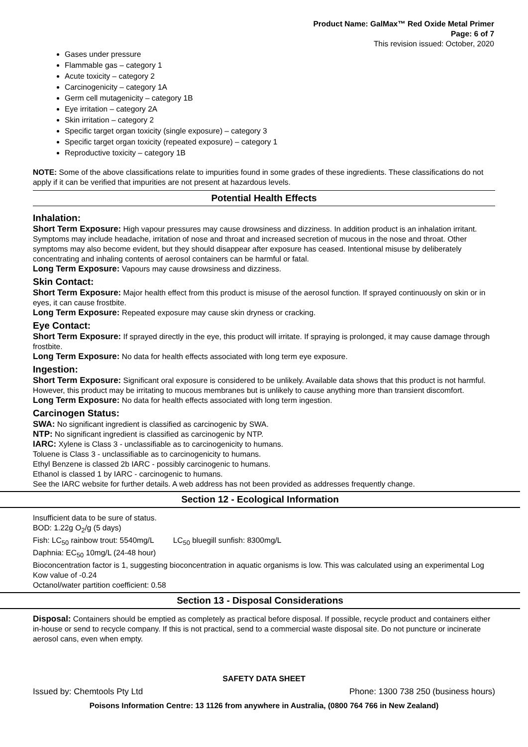Product Name: GalMax™ Red Oxide Metal Primer
Page: 6 of 7
This revision issued: October, 2020
Gases under pressure
Flammable gas – category 1
Acute toxicity – category 2
Carcinogenicity – category 1A
Germ cell mutagenicity – category 1B
Eye irritation – category 2A
Skin irritation – category 2
Specific target organ toxicity (single exposure) – category 3
Specific target organ toxicity (repeated exposure) – category 1
Reproductive toxicity – category 1B
NOTE: Some of the above classifications relate to impurities found in some grades of these ingredients. These classifications do not apply if it can be verified that impurities are not present at hazardous levels.
Potential Health Effects
Inhalation:
Short Term Exposure: High vapour pressures may cause drowsiness and dizziness. In addition product is an inhalation irritant. Symptoms may include headache, irritation of nose and throat and increased secretion of mucous in the nose and throat. Other symptoms may also become evident, but they should disappear after exposure has ceased. Intentional misuse by deliberately concentrating and inhaling contents of aerosol containers can be harmful or fatal.
Long Term Exposure: Vapours may cause drowsiness and dizziness.
Skin Contact:
Short Term Exposure: Major health effect from this product is misuse of the aerosol function. If sprayed continuously on skin or in eyes, it can cause frostbite.
Long Term Exposure: Repeated exposure may cause skin dryness or cracking.
Eye Contact:
Short Term Exposure: If sprayed directly in the eye, this product will irritate. If spraying is prolonged, it may cause damage through frostbite.
Long Term Exposure: No data for health effects associated with long term eye exposure.
Ingestion:
Short Term Exposure: Significant oral exposure is considered to be unlikely. Available data shows that this product is not harmful. However, this product may be irritating to mucous membranes but is unlikely to cause anything more than transient discomfort.
Long Term Exposure: No data for health effects associated with long term ingestion.
Carcinogen Status:
SWA: No significant ingredient is classified as carcinogenic by SWA.
NTP: No significant ingredient is classified as carcinogenic by NTP.
IARC: Xylene is Class 3 - unclassifiable as to carcinogenicity to humans.
Toluene is Class 3 - unclassifiable as to carcinogenicity to humans.
Ethyl Benzene is classed 2b IARC - possibly carcinogenic to humans.
Ethanol is classed 1 by IARC - carcinogenic to humans.
See the IARC website for further details. A web address has not been provided as addresses frequently change.
Section 12 - Ecological Information
Insufficient data to be sure of status.
BOD: 1.22g O<sub>2</sub>/g (5 days)
Fish: LC<sub>50</sub> rainbow trout: 5540mg/L LC<sub>50</sub> bluegill sunfish: 8300mg/L
Daphnia: EC<sub>50</sub> 10mg/L (24-48 hour)
Bioconcentration factor is 1, suggesting bioconcentration in aquatic organisms is low. This was calculated using an experimental Log Kow value of -0.24
Octanol/water partition coefficient: 0.58
Section 13 - Disposal Considerations
Disposal: Containers should be emptied as completely as practical before disposal. If possible, recycle product and containers either in-house or send to recycle company. If this is not practical, send to a commercial waste disposal site. Do not puncture or incinerate aerosol cans, even when empty.
SAFETY DATA SHEET
Issued by: Chemtools Pty Ltd Phone: 1300 738 250 (business hours)
Poisons Information Centre: 13 1126 from anywhere in Australia, (0800 764 766 in New Zealand)